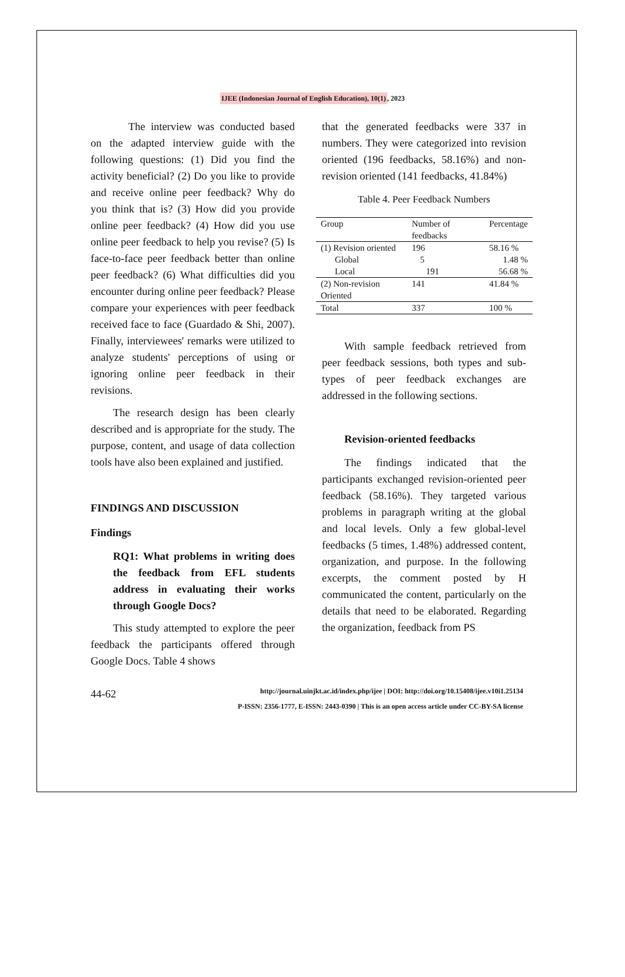IJEE (Indonesian Journal of English Education), 10(1), 2023
The interview was conducted based on the adapted interview guide with the following questions: (1) Did you find the activity beneficial? (2) Do you like to provide and receive online peer feedback? Why do you think that is? (3) How did you provide online peer feedback? (4) How did you use online peer feedback to help you revise? (5) Is face-to-face peer feedback better than online peer feedback? (6) What difficulties did you encounter during online peer feedback? Please compare your experiences with peer feedback received face to face (Guardado & Shi, 2007). Finally, interviewees' remarks were utilized to analyze students' perceptions of using or ignoring online peer feedback in their revisions.
The research design has been clearly described and is appropriate for the study. The purpose, content, and usage of data collection tools have also been explained and justified.
FINDINGS AND DISCUSSION
Findings
RQ1: What problems in writing does the feedback from EFL students address in evaluating their works through Google Docs?
This study attempted to explore the peer feedback the participants offered through Google Docs. Table 4 shows
that the generated feedbacks were 337 in numbers. They were categorized into revision oriented (196 feedbacks, 58.16%) and non-revision oriented (141 feedbacks, 41.84%)
Table 4. Peer Feedback Numbers
| Group | Number of feedbacks | Percentage |
| --- | --- | --- |
| (1) Revision oriented | 196 | 58.16 % |
| Global | 5 | 1.48 % |
| Local | 191 | 56.68 % |
| (2) Non-revision Oriented | 141 | 41.84 % |
| Total | 337 | 100 % |
With sample feedback retrieved from peer feedback sessions, both types and sub-types of peer feedback exchanges are addressed in the following sections.
Revision-oriented feedbacks
The findings indicated that the participants exchanged revision-oriented peer feedback (58.16%). They targeted various problems in paragraph writing at the global and local levels. Only a few global-level feedbacks (5 times, 1.48%) addressed content, organization, and purpose. In the following excerpts, the comment posted by H communicated the content, particularly on the details that need to be elaborated. Regarding the organization, feedback from PS
44-62
http://journal.uinjkt.ac.id/index.php/ijee | DOI: http://doi.org/10.15408/ijee.v10i1.25134
P-ISSN: 2356-1777, E-ISSN: 2443-0390 | This is an open access article under CC-BY-SA license